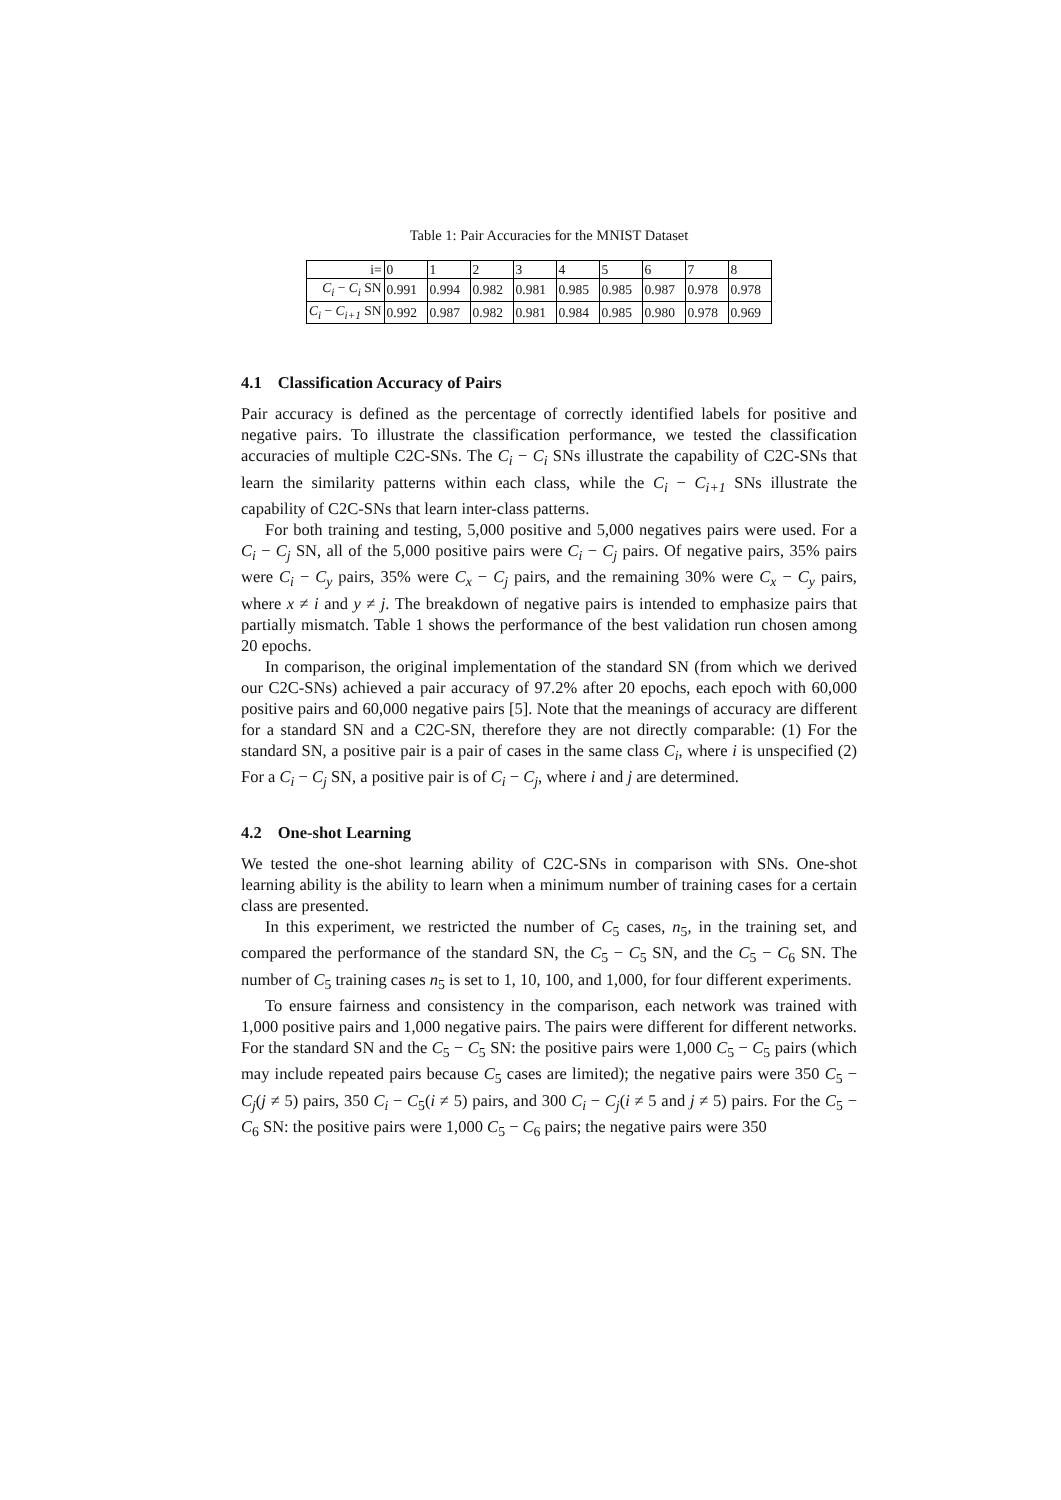Table 1: Pair Accuracies for the MNIST Dataset
| i= | 0 | 1 | 2 | 3 | 4 | 5 | 6 | 7 | 8 |
| C<sub>i</sub> − C<sub>i</sub> SN | 0.991 | 0.994 | 0.982 | 0.981 | 0.985 | 0.985 | 0.987 | 0.978 | 0.978 |
| C<sub>i</sub> − C<sub>i+1</sub> SN | 0.992 | 0.987 | 0.982 | 0.981 | 0.984 | 0.985 | 0.980 | 0.978 | 0.969 |
4.1 Classification Accuracy of Pairs
Pair accuracy is defined as the percentage of correctly identified labels for positive and negative pairs. To illustrate the classification performance, we tested the classification accuracies of multiple C2C-SNs. The C<sub>i</sub> − C<sub>i</sub> SNs illustrate the capability of C2C-SNs that learn the similarity patterns within each class, while the C<sub>i</sub> − C<sub>i+1</sub> SNs illustrate the capability of C2C-SNs that learn inter-class patterns.
For both training and testing, 5,000 positive and 5,000 negatives pairs were used. For a C<sub>i</sub> − C<sub>j</sub> SN, all of the 5,000 positive pairs were C<sub>i</sub> − C<sub>j</sub> pairs. Of negative pairs, 35% pairs were C<sub>i</sub> − C<sub>y</sub> pairs, 35% were C<sub>x</sub> − C<sub>j</sub> pairs, and the remaining 30% were C<sub>x</sub> − C<sub>y</sub> pairs, where x ≠ i and y ≠ j. The breakdown of negative pairs is intended to emphasize pairs that partially mismatch. Table 1 shows the performance of the best validation run chosen among 20 epochs.
In comparison, the original implementation of the standard SN (from which we derived our C2C-SNs) achieved a pair accuracy of 97.2% after 20 epochs, each epoch with 60,000 positive pairs and 60,000 negative pairs [5]. Note that the meanings of accuracy are different for a standard SN and a C2C-SN, therefore they are not directly comparable: (1) For the standard SN, a positive pair is a pair of cases in the same class C<sub>i</sub>, where i is unspecified (2) For a C<sub>i</sub> − C<sub>j</sub> SN, a positive pair is of C<sub>i</sub> − C<sub>j</sub>, where i and j are determined.
4.2 One-shot Learning
We tested the one-shot learning ability of C2C-SNs in comparison with SNs. One-shot learning ability is the ability to learn when a minimum number of training cases for a certain class are presented.
In this experiment, we restricted the number of C<sub>5</sub> cases, n<sub>5</sub>, in the training set, and compared the performance of the standard SN, the C<sub>5</sub> − C<sub>5</sub> SN, and the C<sub>5</sub> − C<sub>6</sub> SN. The number of C<sub>5</sub> training cases n<sub>5</sub> is set to 1, 10, 100, and 1,000, for four different experiments.
To ensure fairness and consistency in the comparison, each network was trained with 1,000 positive pairs and 1,000 negative pairs. The pairs were different for different networks. For the standard SN and the C<sub>5</sub> − C<sub>5</sub> SN: the positive pairs were 1,000 C<sub>5</sub> − C<sub>5</sub> pairs (which may include repeated pairs because C<sub>5</sub> cases are limited); the negative pairs were 350 C<sub>5</sub> − C<sub>j</sub>(j ≠ 5) pairs, 350 C<sub>i</sub> − C<sub>5</sub>(i ≠ 5) pairs, and 300 C<sub>i</sub> − C<sub>j</sub>(i ≠ 5 and j ≠ 5) pairs. For the C<sub>5</sub> − C<sub>6</sub> SN: the positive pairs were 1,000 C<sub>5</sub> − C<sub>6</sub> pairs; the negative pairs were 350